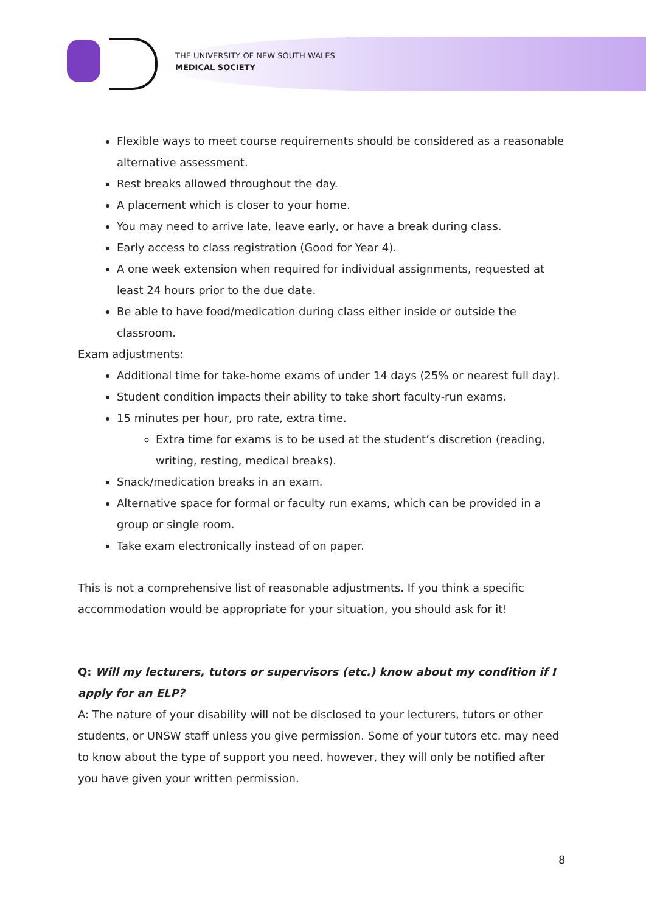THE UNIVERSITY OF NEW SOUTH WALES
MEDICAL SOCIETY
Flexible ways to meet course requirements should be considered as a reasonable alternative assessment.
Rest breaks allowed throughout the day.
A placement which is closer to your home.
You may need to arrive late, leave early, or have a break during class.
Early access to class registration (Good for Year 4).
A one week extension when required for individual assignments, requested at least 24 hours prior to the due date.
Be able to have food/medication during class either inside or outside the classroom.
Exam adjustments:
Additional time for take-home exams of under 14 days (25% or nearest full day).
Student condition impacts their ability to take short faculty-run exams.
15 minutes per hour, pro rate, extra time.
Extra time for exams is to be used at the student’s discretion (reading, writing, resting, medical breaks).
Snack/medication breaks in an exam.
Alternative space for formal or faculty run exams, which can be provided in a group or single room.
Take exam electronically instead of on paper.
This is not a comprehensive list of reasonable adjustments. If you think a specific accommodation would be appropriate for your situation, you should ask for it!
Q: Will my lecturers, tutors or supervisors (etc.) know about my condition if I apply for an ELP?
A: The nature of your disability will not be disclosed to your lecturers, tutors or other students, or UNSW staff unless you give permission. Some of your tutors etc. may need to know about the type of support you need, however, they will only be notified after you have given your written permission.
8